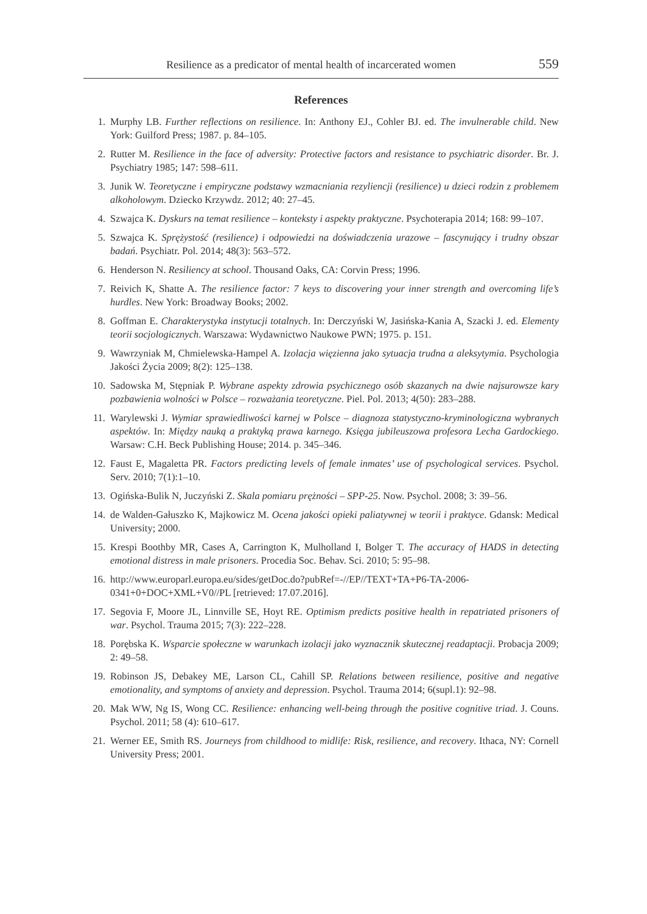Resilience as a predicator of mental health of incarcerated women 559
References
1. Murphy LB. Further reflections on resilience. In: Anthony EJ., Cohler BJ. ed. The invulnerable child. New York: Guilford Press; 1987. p. 84–105.
2. Rutter M. Resilience in the face of adversity: Protective factors and resistance to psychiatric disorder. Br. J. Psychiatry 1985; 147: 598–611.
3. Junik W. Teoretyczne i empiryczne podstawy wzmacniania rezyliencji (resilience) u dzieci rodzin z problemem alkoholowym. Dziecko Krzywdz. 2012; 40: 27–45.
4. Szwajca K. Dyskurs na temat resilience – konteksty i aspekty praktyczne. Psychoterapia 2014; 168: 99–107.
5. Szwajca K. Sprężystość (resilience) i odpowiedzi na doświadczenia urazowe – fascynujący i trudny obszar badań. Psychiatr. Pol. 2014; 48(3): 563–572.
6. Henderson N. Resiliency at school. Thousand Oaks, CA: Corvin Press; 1996.
7. Reivich K, Shatte A. The resilience factor: 7 keys to discovering your inner strength and overcoming life’s hurdles. New York: Broadway Books; 2002.
8. Goffman E. Charakterystyka instytucji totalnych. In: Derczyński W, Jasińska-Kania A, Szacki J. ed. Elementy teorii socjologicznych. Warszawa: Wydawnictwo Naukowe PWN; 1975. p. 151.
9. Wawrzyniak M, Chmielewska-Hampel A. Izolacja więzienna jako sytuacja trudna a aleksytymia. Psychologia Jakości Życia 2009; 8(2): 125–138.
10. Sadowska M, Stępniak P. Wybrane aspekty zdrowia psychicznego osób skazanych na dwie najsurowsze kary pozbawienia wolności w Polsce – rozważania teoretyczne. Piel. Pol. 2013; 4(50): 283–288.
11. Warylewski J. Wymiar sprawiedliwości karnej w Polsce – diagnoza statystyczno-kryminologiczna wybranych aspektów. In: Między nauką a praktyką prawa karnego. Księga jubileuszowa profesora Lecha Gardockiego. Warsaw: C.H. Beck Publishing House; 2014. p. 345–346.
12. Faust E, Magaletta PR. Factors predicting levels of female inmates’ use of psychological services. Psychol. Serv. 2010; 7(1):1–10.
13. Ogińska-Bulik N, Juczyński Z. Skala pomiaru prężności – SPP-25. Now. Psychol. 2008; 3: 39–56.
14. de Walden-Gałuszko K, Majkowicz M. Ocena jakości opieki paliatywnej w teorii i praktyce. Gdansk: Medical University; 2000.
15. Krespi Boothby MR, Cases A, Carrington K, Mulholland I, Bolger T. The accuracy of HADS in detecting emotional distress in male prisoners. Procedia Soc. Behav. Sci. 2010; 5: 95–98.
16. http://www.europarl.europa.eu/sides/getDoc.do?pubRef=-//EP//TEXT+TA+P6-TA-2006-0341+0+DOC+XML+V0//PL [retrieved: 17.07.2016].
17. Segovia F, Moore JL, Linnville SE, Hoyt RE. Optimism predicts positive health in repatriated prisoners of war. Psychol. Trauma 2015; 7(3): 222–228.
18. Porębska K. Wsparcie społeczne w warunkach izolacji jako wyznacznik skutecznej readaptacji. Probacja 2009; 2: 49–58.
19. Robinson JS, Debakey ME, Larson CL, Cahill SP. Relations between resilience, positive and negative emotionality, and symptoms of anxiety and depression. Psychol. Trauma 2014; 6(supl.1): 92–98.
20. Mak WW, Ng IS, Wong CC. Resilience: enhancing well-being through the positive cognitive triad. J. Couns. Psychol. 2011; 58 (4): 610–617.
21. Werner EE, Smith RS. Journeys from childhood to midlife: Risk, resilience, and recovery. Ithaca, NY: Cornell University Press; 2001.